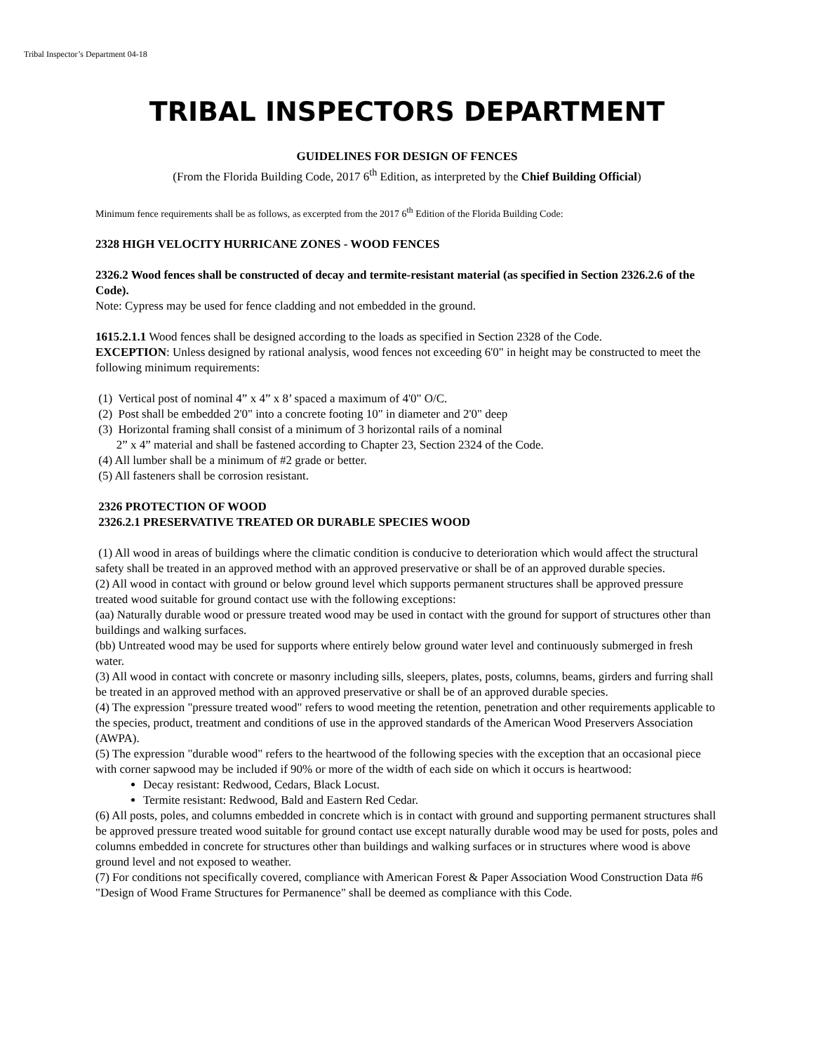Tribal Inspector’s Department 04-18
TRIBAL INSPECTORS DEPARTMENT
GUIDELINES FOR DESIGN OF FENCES
(From the Florida Building Code, 2017 6<sup>th</sup> Edition, as interpreted by the Chief Building Official)
Minimum fence requirements shall be as follows, as excerpted from the 2017 6<sup>th</sup> Edition of the Florida Building Code:
2328 HIGH VELOCITY HURRICANE ZONES - WOOD FENCES
2326.2 Wood fences shall be constructed of decay and termite-resistant material (as specified in Section 2326.2.6 of the Code).
Note: Cypress may be used for fence cladding and not embedded in the ground.
1615.2.1.1 Wood fences shall be designed according to the loads as specified in Section 2328 of the Code.
EXCEPTION: Unless designed by rational analysis, wood fences not exceeding 6'0" in height may be constructed to meet the following minimum requirements:
(1) Vertical post of nominal 4” x 4” x 8’ spaced a maximum of 4'0" O/C.
(2) Post shall be embedded 2'0" into a concrete footing 10" in diameter and 2'0" deep
(3) Horizontal framing shall consist of a minimum of 3 horizontal rails of a nominal
2” x 4” material and shall be fastened according to Chapter 23, Section 2324 of the Code.
(4) All lumber shall be a minimum of #2 grade or better.
(5) All fasteners shall be corrosion resistant.
2326 PROTECTION OF WOOD
2326.2.1 PRESERVATIVE TREATED OR DURABLE SPECIES WOOD
(1) All wood in areas of buildings where the climatic condition is conducive to deterioration which would affect the structural safety shall be treated in an approved method with an approved preservative or shall be of an approved durable species.
(2) All wood in contact with ground or below ground level which supports permanent structures shall be approved pressure treated wood suitable for ground contact use with the following exceptions:
(aa) Naturally durable wood or pressure treated wood may be used in contact with the ground for support of structures other than buildings and walking surfaces.
(bb) Untreated wood may be used for supports where entirely below ground water level and continuously submerged in fresh water.
(3) All wood in contact with concrete or masonry including sills, sleepers, plates, posts, columns, beams, girders and furring shall be treated in an approved method with an approved preservative or shall be of an approved durable species.
(4) The expression "pressure treated wood" refers to wood meeting the retention, penetration and other requirements applicable to the species, product, treatment and conditions of use in the approved standards of the American Wood Preservers Association (AWPA).
(5) The expression "durable wood" refers to the heartwood of the following species with the exception that an occasional piece with corner sapwood may be included if 90% or more of the width of each side on which it occurs is heartwood:
Decay resistant: Redwood, Cedars, Black Locust.
Termite resistant: Redwood, Bald and Eastern Red Cedar.
(6) All posts, poles, and columns embedded in concrete which is in contact with ground and supporting permanent structures shall be approved pressure treated wood suitable for ground contact use except naturally durable wood may be used for posts, poles and columns embedded in concrete for structures other than buildings and walking surfaces or in structures where wood is above ground level and not exposed to weather.
(7) For conditions not specifically covered, compliance with American Forest & Paper Association Wood Construction Data #6 "Design of Wood Frame Structures for Permanence" shall be deemed as compliance with this Code.